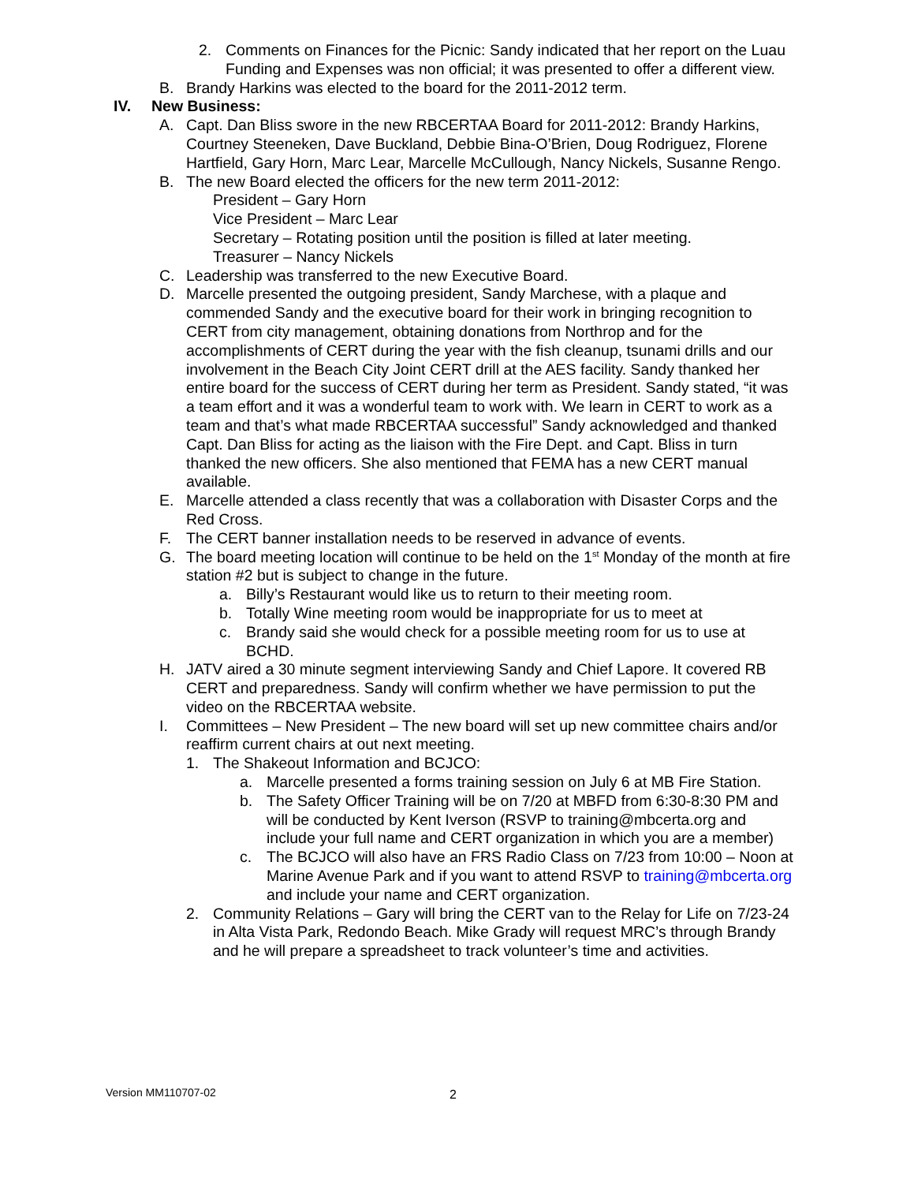2. Comments on Finances for the Picnic: Sandy indicated that her report on the Luau Funding and Expenses was non official; it was presented to offer a different view.
B. Brandy Harkins was elected to the board for the 2011-2012 term.
IV. New Business:
A. Capt. Dan Bliss swore in the new RBCERTAA Board for 2011-2012: Brandy Harkins, Courtney Steeneken, Dave Buckland, Debbie Bina-O’Brien, Doug Rodriguez, Florene Hartfield, Gary Horn, Marc Lear, Marcelle McCullough, Nancy Nickels, Susanne Rengo.
B. The new Board elected the officers for the new term 2011-2012:
President – Gary Horn
Vice President – Marc Lear
Secretary – Rotating position until the position is filled at later meeting.
Treasurer – Nancy Nickels
C. Leadership was transferred to the new Executive Board.
D. Marcelle presented the outgoing president, Sandy Marchese, with a plaque and commended Sandy and the executive board for their work in bringing recognition to CERT from city management, obtaining donations from Northrop and for the accomplishments of CERT during the year with the fish cleanup, tsunami drills and our involvement in the Beach City Joint CERT drill at the AES facility. Sandy thanked her entire board for the success of CERT during her term as President. Sandy stated, “it was a team effort and it was a wonderful team to work with. We learn in CERT to work as a team and that’s what made RBCERTAA successful” Sandy acknowledged and thanked Capt. Dan Bliss for acting as the liaison with the Fire Dept. and Capt. Bliss in turn thanked the new officers. She also mentioned that FEMA has a new CERT manual available.
E. Marcelle attended a class recently that was a collaboration with Disaster Corps and the Red Cross.
F. The CERT banner installation needs to be reserved in advance of events.
G. The board meeting location will continue to be held on the 1<sup>st</sup> Monday of the month at fire station #2 but is subject to change in the future.
a. Billy’s Restaurant would like us to return to their meeting room.
b. Totally Wine meeting room would be inappropriate for us to meet at
c. Brandy said she would check for a possible meeting room for us to use at BCHD.
H. JATV aired a 30 minute segment interviewing Sandy and Chief Lapore. It covered RB CERT and preparedness. Sandy will confirm whether we have permission to put the video on the RBCERTAA website.
I. Committees – New President – The new board will set up new committee chairs and/or reaffirm current chairs at out next meeting.
1. The Shakeout Information and BCJCO:
a. Marcelle presented a forms training session on July 6 at MB Fire Station.
b. The Safety Officer Training will be on 7/20 at MBFD from 6:30-8:30 PM and will be conducted by Kent Iverson (RSVP to training@mbcerta.org and include your full name and CERT organization in which you are a member)
c. The BCJCO will also have an FRS Radio Class on 7/23 from 10:00 – Noon at Marine Avenue Park and if you want to attend RSVP to training@mbcerta.org and include your name and CERT organization.
2. Community Relations – Gary will bring the CERT van to the Relay for Life on 7/23-24 in Alta Vista Park, Redondo Beach. Mike Grady will request MRC’s through Brandy and he will prepare a spreadsheet to track volunteer’s time and activities.
Version MM110707-02 2